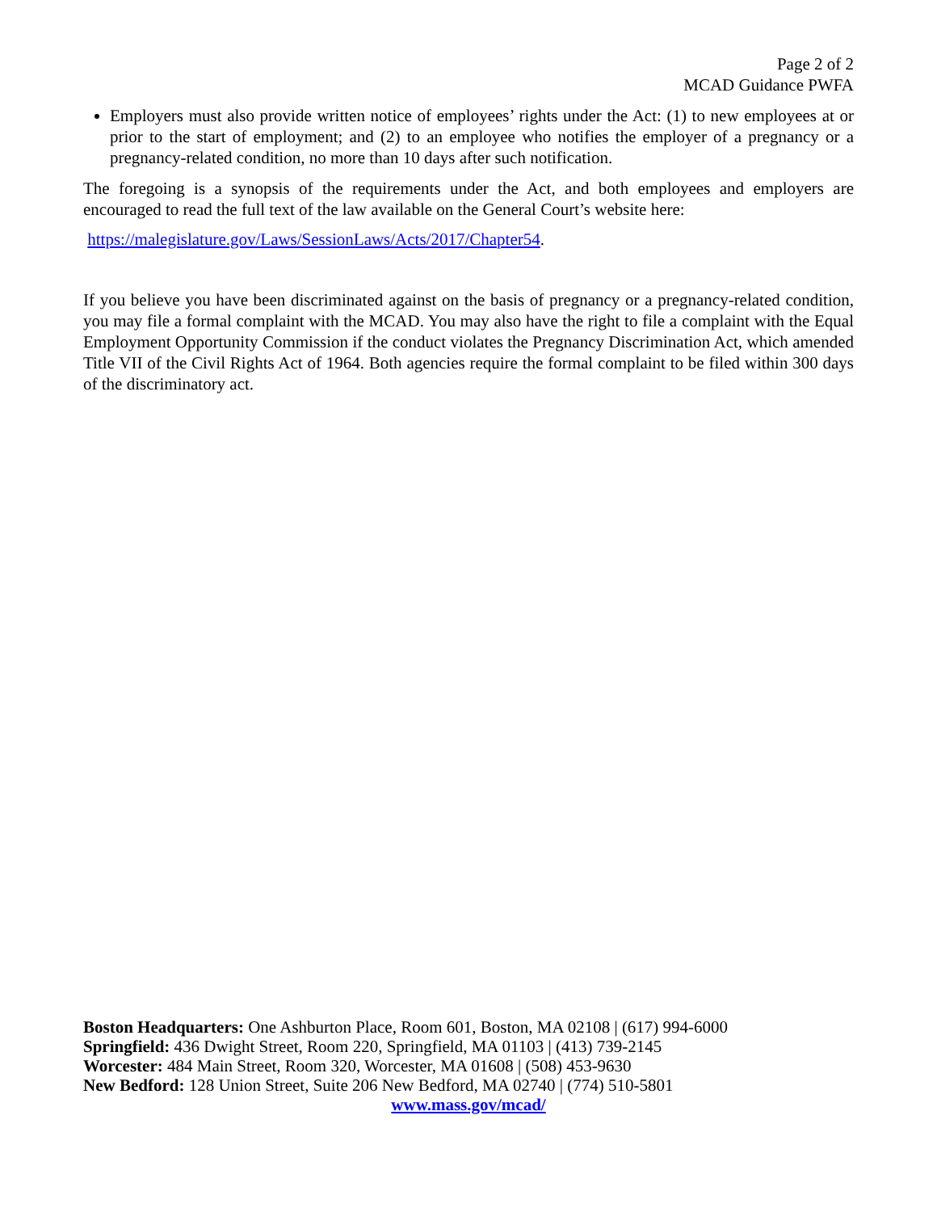Page 2 of 2
MCAD Guidance PWFA
Employers must also provide written notice of employees’ rights under the Act: (1) to new employees at or prior to the start of employment; and (2) to an employee who notifies the employer of a pregnancy or a pregnancy-related condition, no more than 10 days after such notification.
The foregoing is a synopsis of the requirements under the Act, and both employees and employers are encouraged to read the full text of the law available on the General Court’s website here:
https://malegislature.gov/Laws/SessionLaws/Acts/2017/Chapter54.
If you believe you have been discriminated against on the basis of pregnancy or a pregnancy-related condition, you may file a formal complaint with the MCAD. You may also have the right to file a complaint with the Equal Employment Opportunity Commission if the conduct violates the Pregnancy Discrimination Act, which amended Title VII of the Civil Rights Act of 1964. Both agencies require the formal complaint to be filed within 300 days of the discriminatory act.
Boston Headquarters: One Ashburton Place, Room 601, Boston, MA 02108 | (617) 994-6000
Springfield: 436 Dwight Street, Room 220, Springfield, MA 01103 | (413) 739-2145
Worcester: 484 Main Street, Room 320, Worcester, MA 01608 | (508) 453-9630
New Bedford: 128 Union Street, Suite 206 New Bedford, MA 02740 | (774) 510-5801
www.mass.gov/mcad/